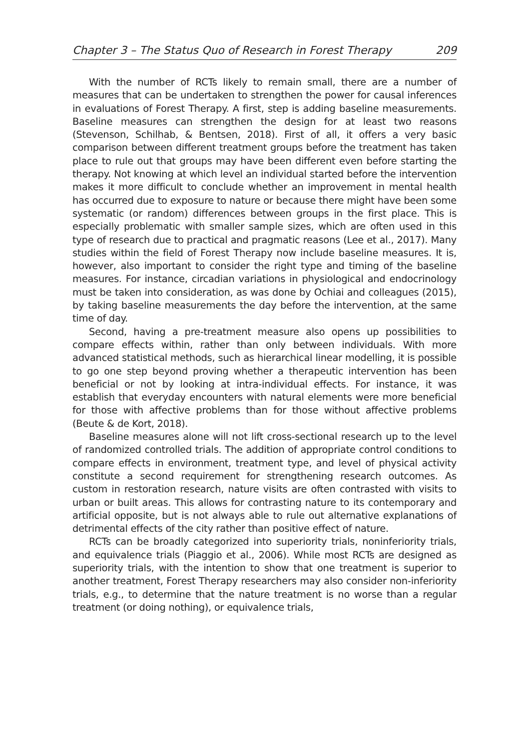Chapter 3 – The Status Quo of Research in Forest Therapy 209
With the number of RCTs likely to remain small, there are a number of measures that can be undertaken to strengthen the power for causal inferences in evaluations of Forest Therapy. A first, step is adding baseline measurements. Baseline measures can strengthen the design for at least two reasons (Stevenson, Schilhab, & Bentsen, 2018). First of all, it offers a very basic comparison between different treatment groups before the treatment has taken place to rule out that groups may have been different even before starting the therapy. Not knowing at which level an individual started before the intervention makes it more difficult to conclude whether an improvement in mental health has occurred due to exposure to nature or because there might have been some systematic (or random) differences between groups in the first place. This is especially problematic with smaller sample sizes, which are often used in this type of research due to practical and pragmatic reasons (Lee et al., 2017). Many studies within the field of Forest Therapy now include baseline measures. It is, however, also important to consider the right type and timing of the baseline measures. For instance, circadian variations in physiological and endocrinology must be taken into consideration, as was done by Ochiai and colleagues (2015), by taking baseline measurements the day before the intervention, at the same time of day.
Second, having a pre-treatment measure also opens up possibilities to compare effects within, rather than only between individuals. With more advanced statistical methods, such as hierarchical linear modelling, it is possible to go one step beyond proving whether a therapeutic intervention has been beneficial or not by looking at intra-individual effects. For instance, it was establish that everyday encounters with natural elements were more beneficial for those with affective problems than for those without affective problems (Beute & de Kort, 2018).
Baseline measures alone will not lift cross-sectional research up to the level of randomized controlled trials. The addition of appropriate control conditions to compare effects in environment, treatment type, and level of physical activity constitute a second requirement for strengthening research outcomes. As custom in restoration research, nature visits are often contrasted with visits to urban or built areas. This allows for contrasting nature to its contemporary and artificial opposite, but is not always able to rule out alternative explanations of detrimental effects of the city rather than positive effect of nature.
RCTs can be broadly categorized into superiority trials, noninferiority trials, and equivalence trials (Piaggio et al., 2006). While most RCTs are designed as superiority trials, with the intention to show that one treatment is superior to another treatment, Forest Therapy researchers may also consider non-inferiority trials, e.g., to determine that the nature treatment is no worse than a regular treatment (or doing nothing), or equivalence trials,